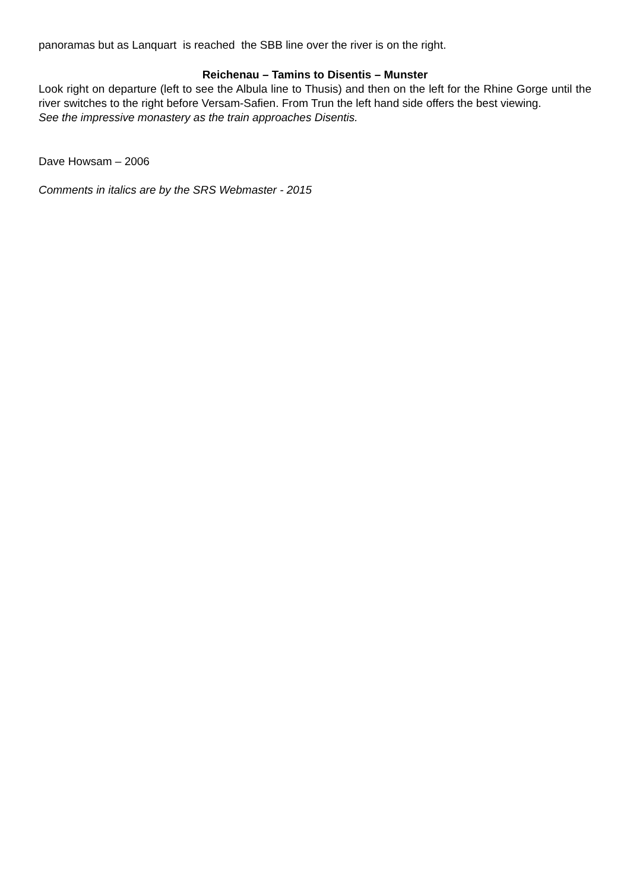panoramas but as Lanquart is reached the SBB line over the river is on the right.
Reichenau – Tamins to Disentis – Munster
Look right on departure (left to see the Albula line to Thusis) and then on the left for the Rhine Gorge until the river switches to the right before Versam-Safien. From Trun the left hand side offers the best viewing.
See the impressive monastery as the train approaches Disentis.
Dave Howsam – 2006
Comments in italics are by the SRS Webmaster - 2015